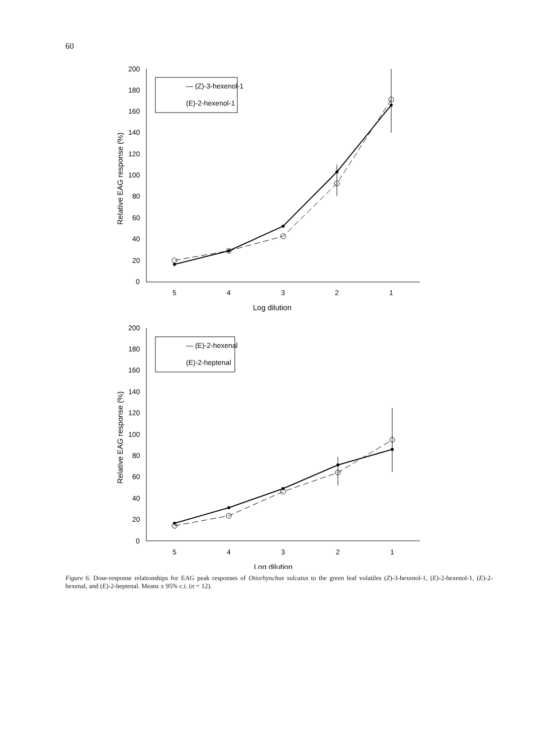60
200
180
160
140
120
100
80
60
40
20
0
5
4
3
2
1
Log dilution
— (Z)-3-hexenol-1
(E)-2-hexenol-1
Relative EAG response (%)
200
180
160
140
120
100
80
60
40
20
0
5
4
3
2
1
Log dilution
— (E)-2-hexenal
(E)-2-heptenal
Relative EAG response (%)
Figure 6. Dose-response relationships for EAG peak responses of Otiorhynchus sulcatus to the green leaf volatiles (Z)-3-hexenol-1, (E)-2-hexenol-1, (E)-2-hexenal, and (E)-2-heptenal. Means ± 95% c.i. (n = 12).